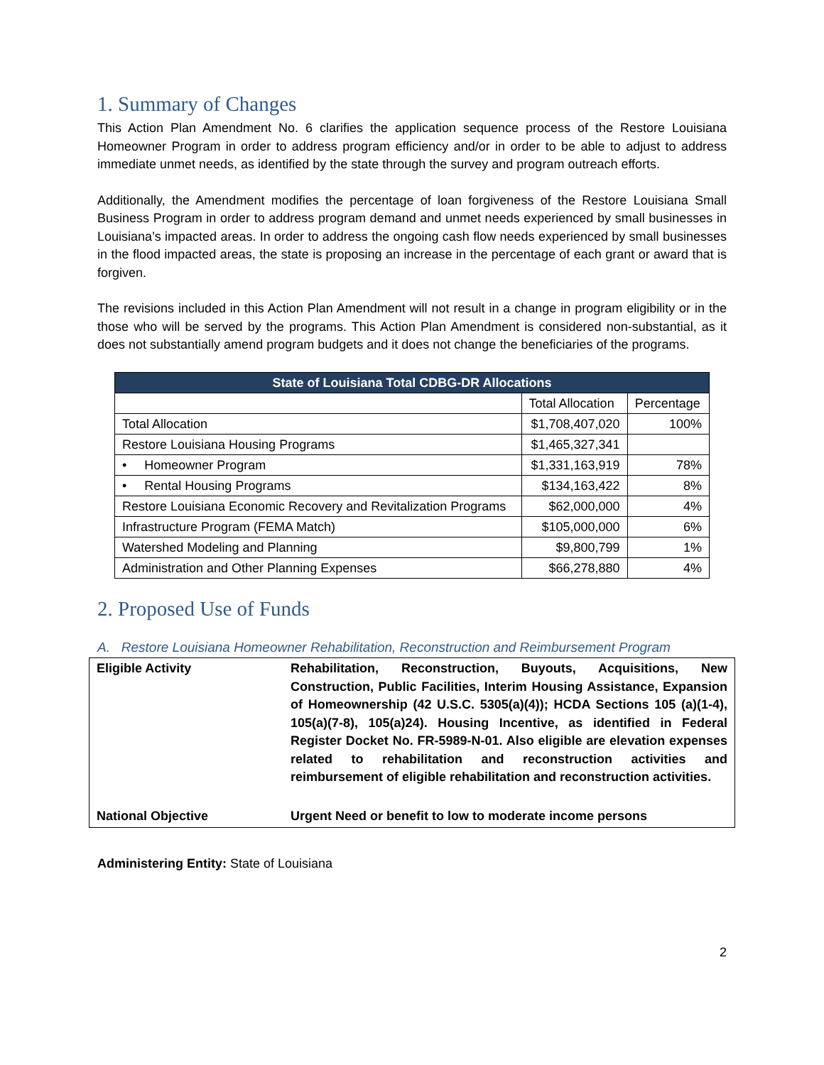1. Summary of Changes
This Action Plan Amendment No. 6 clarifies the application sequence process of the Restore Louisiana Homeowner Program in order to address program efficiency and/or in order to be able to adjust to address immediate unmet needs, as identified by the state through the survey and program outreach efforts.
Additionally, the Amendment modifies the percentage of loan forgiveness of the Restore Louisiana Small Business Program in order to address program demand and unmet needs experienced by small businesses in Louisiana’s impacted areas. In order to address the ongoing cash flow needs experienced by small businesses in the flood impacted areas, the state is proposing an increase in the percentage of each grant or award that is forgiven.
The revisions included in this Action Plan Amendment will not result in a change in program eligibility or in the those who will be served by the programs. This Action Plan Amendment is considered non-substantial, as it does not substantially amend program budgets and it does not change the beneficiaries of the programs.
| State of Louisiana Total CDBG-DR Allocations | | |
| --- | --- | --- |
| | Total Allocation | Percentage |
| Total Allocation | $1,708,407,020 | 100% |
| Restore Louisiana Housing Programs | $1,465,327,341 | |
| • Homeowner Program | $1,331,163,919 | 78% |
| • Rental Housing Programs | $134,163,422 | 8% |
| Restore Louisiana Economic Recovery and Revitalization Programs | $62,000,000 | 4% |
| Infrastructure Program (FEMA Match) | $105,000,000 | 6% |
| Watershed Modeling and Planning | $9,800,799 | 1% |
| Administration and Other Planning Expenses | $66,278,880 | 4% |
2. Proposed Use of Funds
A. Restore Louisiana Homeowner Rehabilitation, Reconstruction and Reimbursement Program
| Eligible Activity | Rehabilitation, Reconstruction, Buyouts, Acquisitions, New Construction, Public Facilities, Interim Housing Assistance, Expansion of Homeownership (42 U.S.C. 5305(a)(4)); HCDA Sections 105 (a)(1-4), 105(a)(7-8), 105(a)24). Housing Incentive, as identified in Federal Register Docket No. FR-5989-N-01. Also eligible are elevation expenses related to rehabilitation and reconstruction activities and reimbursement of eligible rehabilitation and reconstruction activities. |
| National Objective | Urgent Need or benefit to low to moderate income persons |
Administering Entity: State of Louisiana
2